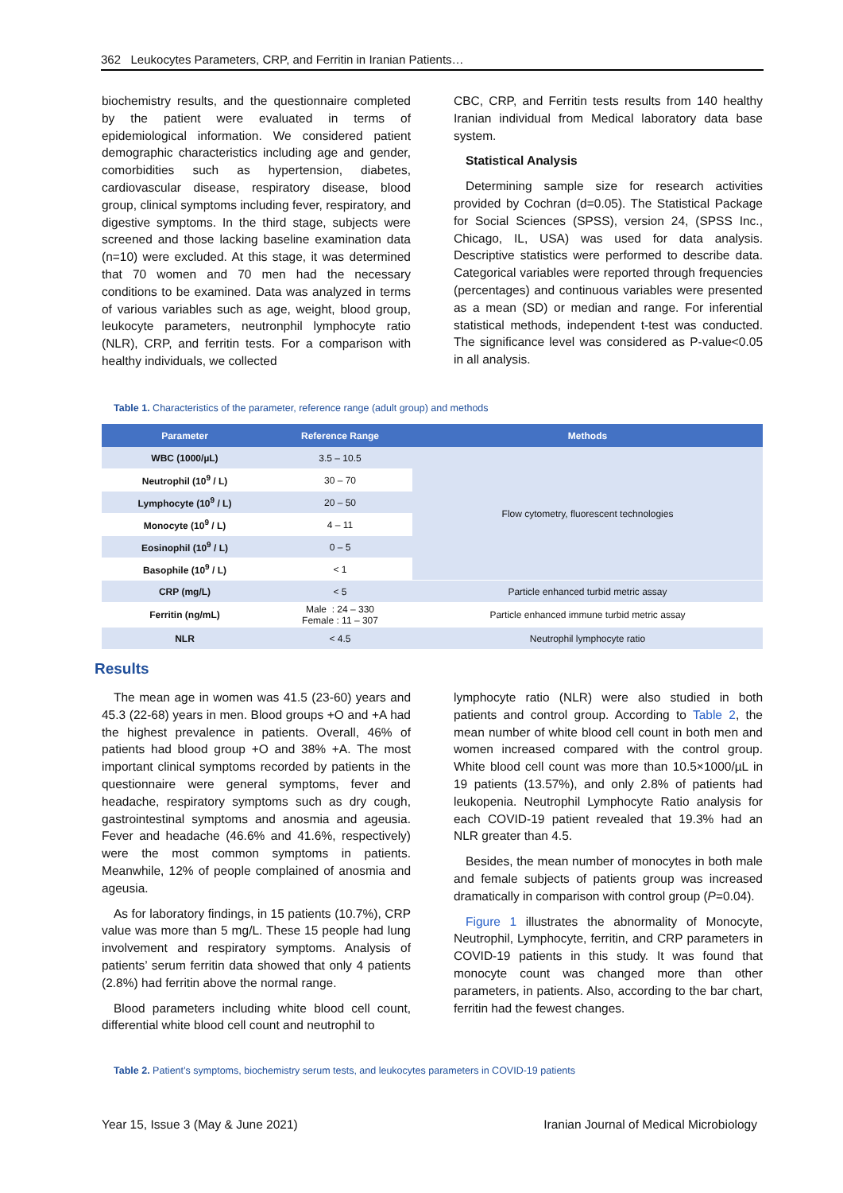362 Leukocytes Parameters, CRP, and Ferritin in Iranian Patients…
biochemistry results, and the questionnaire completed by the patient were evaluated in terms of epidemiological information. We considered patient demographic characteristics including age and gender, comorbidities such as hypertension, diabetes, cardiovascular disease, respiratory disease, blood group, clinical symptoms including fever, respiratory, and digestive symptoms. In the third stage, subjects were screened and those lacking baseline examination data (n=10) were excluded. At this stage, it was determined that 70 women and 70 men had the necessary conditions to be examined. Data was analyzed in terms of various variables such as age, weight, blood group, leukocyte parameters, neutronphil lymphocyte ratio (NLR), CRP, and ferritin tests. For a comparison with healthy individuals, we collected
CBC, CRP, and Ferritin tests results from 140 healthy Iranian individual from Medical laboratory data base system.
Statistical Analysis
Determining sample size for research activities provided by Cochran (d=0.05). The Statistical Package for Social Sciences (SPSS), version 24, (SPSS Inc., Chicago, IL, USA) was used for data analysis. Descriptive statistics were performed to describe data. Categorical variables were reported through frequencies (percentages) and continuous variables were presented as a mean (SD) or median and range. For inferential statistical methods, independent t-test was conducted. The significance level was considered as P-value<0.05 in all analysis.
Table 1. Characteristics of the parameter, reference range (adult group) and methods
| Parameter | Reference Range | Methods |
| --- | --- | --- |
| WBC (1000/µL) | 3.5 – 10.5 | Flow cytometry, fluorescent technologies |
| Neutrophil (10<sup>9</sup> / L) | 30 – 70 | |
| Lymphocyte (10<sup>9</sup> / L) | 20 – 50 | |
| Monocyte (10<sup>9</sup> / L) | 4 – 11 | |
| Eosinophil (10<sup>9</sup> / L) | 0 – 5 | |
| Basophile (10<sup>9</sup> / L) | < 1 | |
| CRP (mg/L) | < 5 | Particle enhanced turbid metric assay |
| Ferritin (ng/mL) | Male : 24 – 330 Female : 11 – 307 | Particle enhanced immune turbid metric assay |
| NLR | < 4.5 | Neutrophil lymphocyte ratio |
Results
The mean age in women was 41.5 (23-60) years and 45.3 (22-68) years in men. Blood groups +O and +A had the highest prevalence in patients. Overall, 46% of patients had blood group +O and 38% +A. The most important clinical symptoms recorded by patients in the questionnaire were general symptoms, fever and headache, respiratory symptoms such as dry cough, gastrointestinal symptoms and anosmia and ageusia. Fever and headache (46.6% and 41.6%, respectively) were the most common symptoms in patients. Meanwhile, 12% of people complained of anosmia and ageusia.
As for laboratory findings, in 15 patients (10.7%), CRP value was more than 5 mg/L. These 15 people had lung involvement and respiratory symptoms. Analysis of patients’ serum ferritin data showed that only 4 patients (2.8%) had ferritin above the normal range.
Blood parameters including white blood cell count, differential white blood cell count and neutrophil to
lymphocyte ratio (NLR) were also studied in both patients and control group. According to Table 2, the mean number of white blood cell count in both men and women increased compared with the control group. White blood cell count was more than 10.5×1000/µL in 19 patients (13.57%), and only 2.8% of patients had leukopenia. Neutrophil Lymphocyte Ratio analysis for each COVID-19 patient revealed that 19.3% had an NLR greater than 4.5.
Besides, the mean number of monocytes in both male and female subjects of patients group was increased dramatically in comparison with control group (P=0.04).
Figure 1 illustrates the abnormality of Monocyte, Neutrophil, Lymphocyte, ferritin, and CRP parameters in COVID-19 patients in this study. It was found that monocyte count was changed more than other parameters, in patients. Also, according to the bar chart, ferritin had the fewest changes.
Table 2. Patient’s symptoms, biochemistry serum tests, and leukocytes parameters in COVID-19 patients
Year 15, Issue 3 (May & June 2021) Iranian Journal of Medical Microbiology